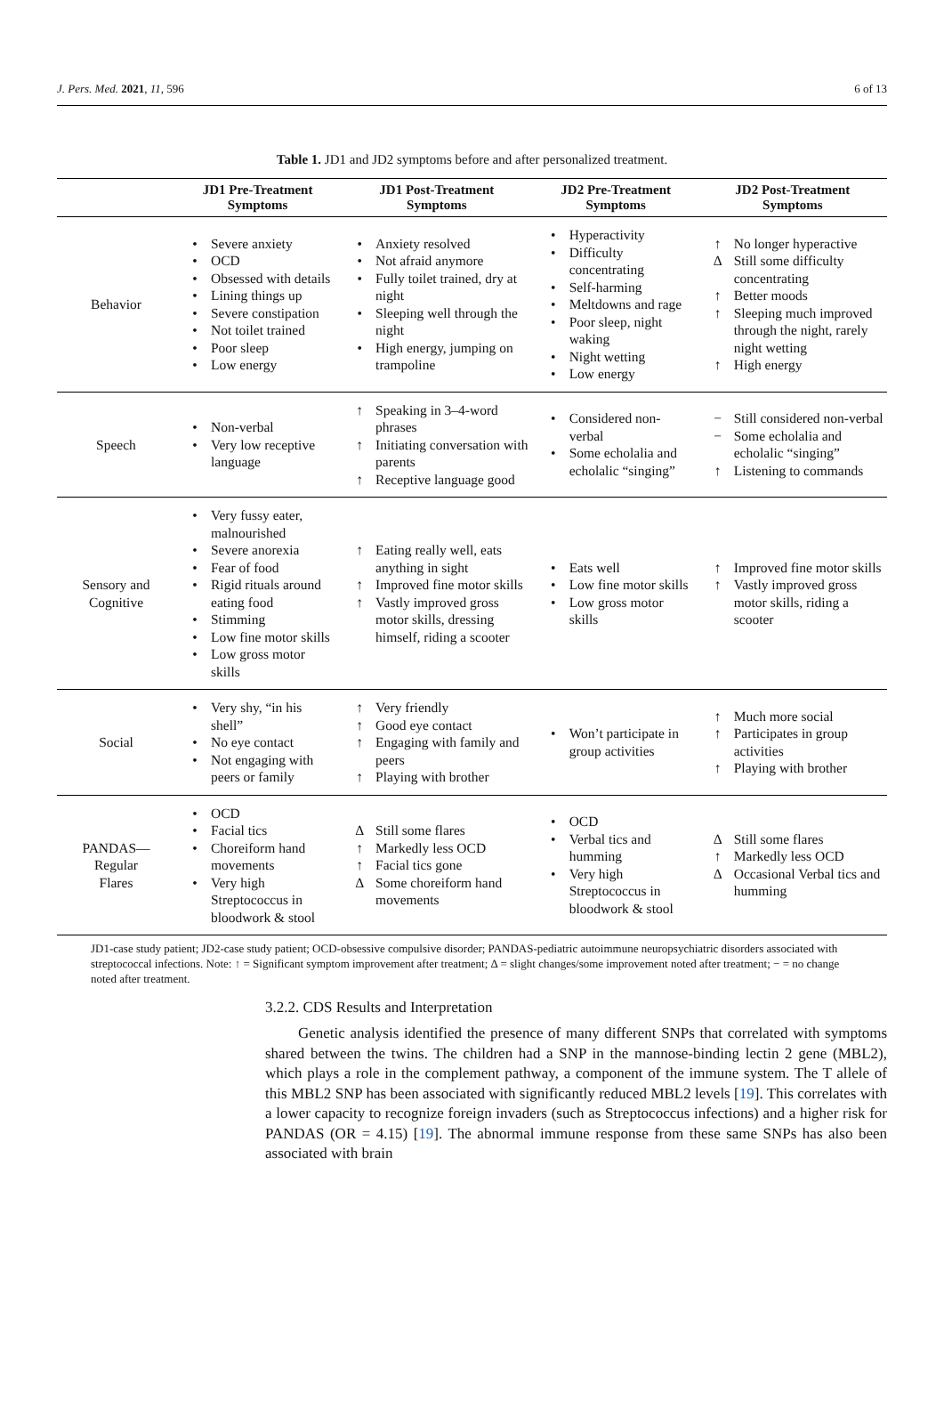J. Pers. Med. 2021, 11, 596 6 of 13
Table 1. JD1 and JD2 symptoms before and after personalized treatment.
| | JD1 Pre-Treatment Symptoms | JD1 Post-Treatment Symptoms | JD2 Pre-Treatment Symptoms | JD2 Post-Treatment Symptoms |
| --- | --- | --- | --- | --- |
| Behavior | • Severe anxiety • OCD • Obsessed with details • Lining things up • Severe constipation • Not toilet trained • Poor sleep • Low energy | • Anxiety resolved • Not afraid anymore • Fully toilet trained, dry at night • Sleeping well through the night • High energy, jumping on trampoline | • Hyperactivity • Difficulty concentrating • Self-harming • Meltdowns and rage • Poor sleep, night waking • Night wetting • Low energy | ↑ No longer hyperactive Δ Still some difficulty concentrating ↑ Better moods ↑ Sleeping much improved through the night, rarely night wetting ↑ High energy |
| Speech | • Non-verbal • Very low receptive language | ↑ Speaking in 3–4-word phrases ↑ Initiating conversation with parents ↑ Receptive language good | • Considered non-verbal • Some echolalia and echolalic “singing” | − Still considered non-verbal − Some echolalia and echolalic “singing” ↑ Listening to commands |
| Sensory and Cognitive | • Very fussy eater, malnourished • Severe anorexia • Fear of food • Rigid rituals around eating food • Stimming • Low fine motor skills • Low gross motor skills | ↑ Eating really well, eats anything in sight ↑ Improved fine motor skills ↑ Vastly improved gross motor skills, dressing himself, riding a scooter | • Eats well • Low fine motor skills • Low gross motor skills | ↑ Improved fine motor skills ↑ Vastly improved gross motor skills, riding a scooter |
| Social | • Very shy, “in his shell” • No eye contact • Not engaging with peers or family | ↑ Very friendly ↑ Good eye contact ↑ Engaging with family and peers ↑ Playing with brother | • Won’t participate in group activities | ↑ Much more social ↑ Participates in group activities ↑ Playing with brother |
| PANDAS— Regular Flares | • OCD • Facial tics • Choreiform hand movements • Very high Streptococcus in bloodwork & stool | Δ Still some flares ↑ Markedly less OCD ↑ Facial tics gone Δ Some choreiform hand movements | • OCD • Verbal tics and humming • Very high Streptococcus in bloodwork & stool | Δ Still some flares ↑ Markedly less OCD Δ Occasional Verbal tics and humming |
JD1-case study patient; JD2-case study patient; OCD-obsessive compulsive disorder; PANDAS-pediatric autoimmune neuropsychiatric disorders associated with streptococcal infections. Note: ↑ = Significant symptom improvement after treatment; Δ = slight changes/some improvement noted after treatment; − = no change noted after treatment.
3.2.2. CDS Results and Interpretation
Genetic analysis identified the presence of many different SNPs that correlated with symptoms shared between the twins. The children had a SNP in the mannose-binding lectin 2 gene (MBL2), which plays a role in the complement pathway, a component of the immune system. The T allele of this MBL2 SNP has been associated with significantly reduced MBL2 levels [19]. This correlates with a lower capacity to recognize foreign invaders (such as Streptococcus infections) and a higher risk for PANDAS (OR = 4.15) [19]. The abnormal immune response from these same SNPs has also been associated with brain